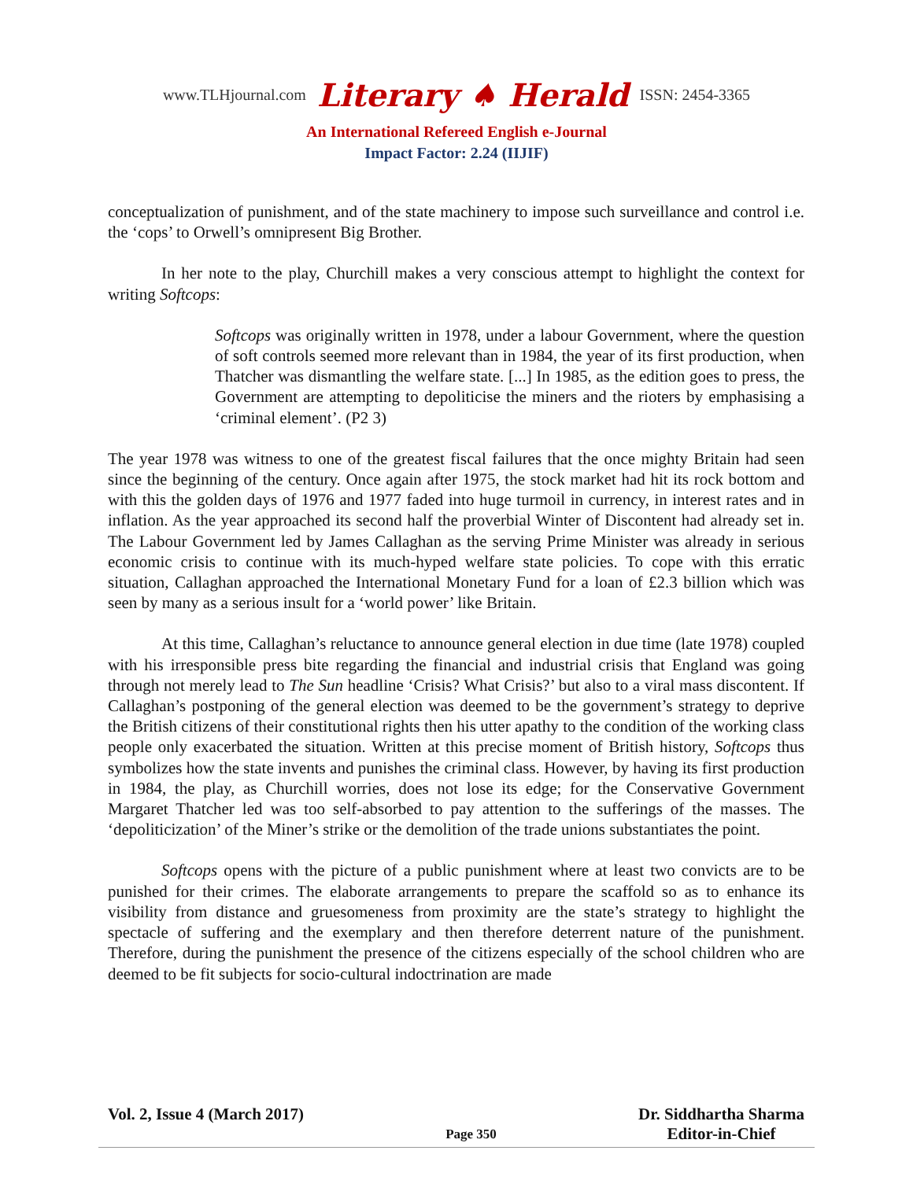www.TLHjournal.com Literary ♠ Herald ISSN: 2454-3365
An International Refereed English e-Journal
Impact Factor: 2.24 (IIJIF)
conceptualization of punishment, and of the state machinery to impose such surveillance and control i.e. the ‘cops’ to Orwell’s omnipresent Big Brother.
In her note to the play, Churchill makes a very conscious attempt to highlight the context for writing Softcops:
Softcops was originally written in 1978, under a labour Government, where the question of soft controls seemed more relevant than in 1984, the year of its first production, when Thatcher was dismantling the welfare state. [...] In 1985, as the edition goes to press, the Government are attempting to depoliticise the miners and the rioters by emphasising a ‘criminal element’. (P2 3)
The year 1978 was witness to one of the greatest fiscal failures that the once mighty Britain had seen since the beginning of the century. Once again after 1975, the stock market had hit its rock bottom and with this the golden days of 1976 and 1977 faded into huge turmoil in currency, in interest rates and in inflation. As the year approached its second half the proverbial Winter of Discontent had already set in. The Labour Government led by James Callaghan as the serving Prime Minister was already in serious economic crisis to continue with its much-hyped welfare state policies. To cope with this erratic situation, Callaghan approached the International Monetary Fund for a loan of £2.3 billion which was seen by many as a serious insult for a ‘world power’ like Britain.
At this time, Callaghan’s reluctance to announce general election in due time (late 1978) coupled with his irresponsible press bite regarding the financial and industrial crisis that England was going through not merely lead to The Sun headline ‘Crisis? What Crisis?’ but also to a viral mass discontent. If Callaghan’s postponing of the general election was deemed to be the government’s strategy to deprive the British citizens of their constitutional rights then his utter apathy to the condition of the working class people only exacerbated the situation. Written at this precise moment of British history, Softcops thus symbolizes how the state invents and punishes the criminal class. However, by having its first production in 1984, the play, as Churchill worries, does not lose its edge; for the Conservative Government Margaret Thatcher led was too self-absorbed to pay attention to the sufferings of the masses. The ‘depoliticization’ of the Miner’s strike or the demolition of the trade unions substantiates the point.
Softcops opens with the picture of a public punishment where at least two convicts are to be punished for their crimes. The elaborate arrangements to prepare the scaffold so as to enhance its visibility from distance and gruesomeness from proximity are the state’s strategy to highlight the spectacle of suffering and the exemplary and then therefore deterrent nature of the punishment. Therefore, during the punishment the presence of the citizens especially of the school children who are deemed to be fit subjects for socio-cultural indoctrination are made
Vol. 2, Issue 4 (March 2017) Page 350 Dr. Siddhartha Sharma
Editor-in-Chief